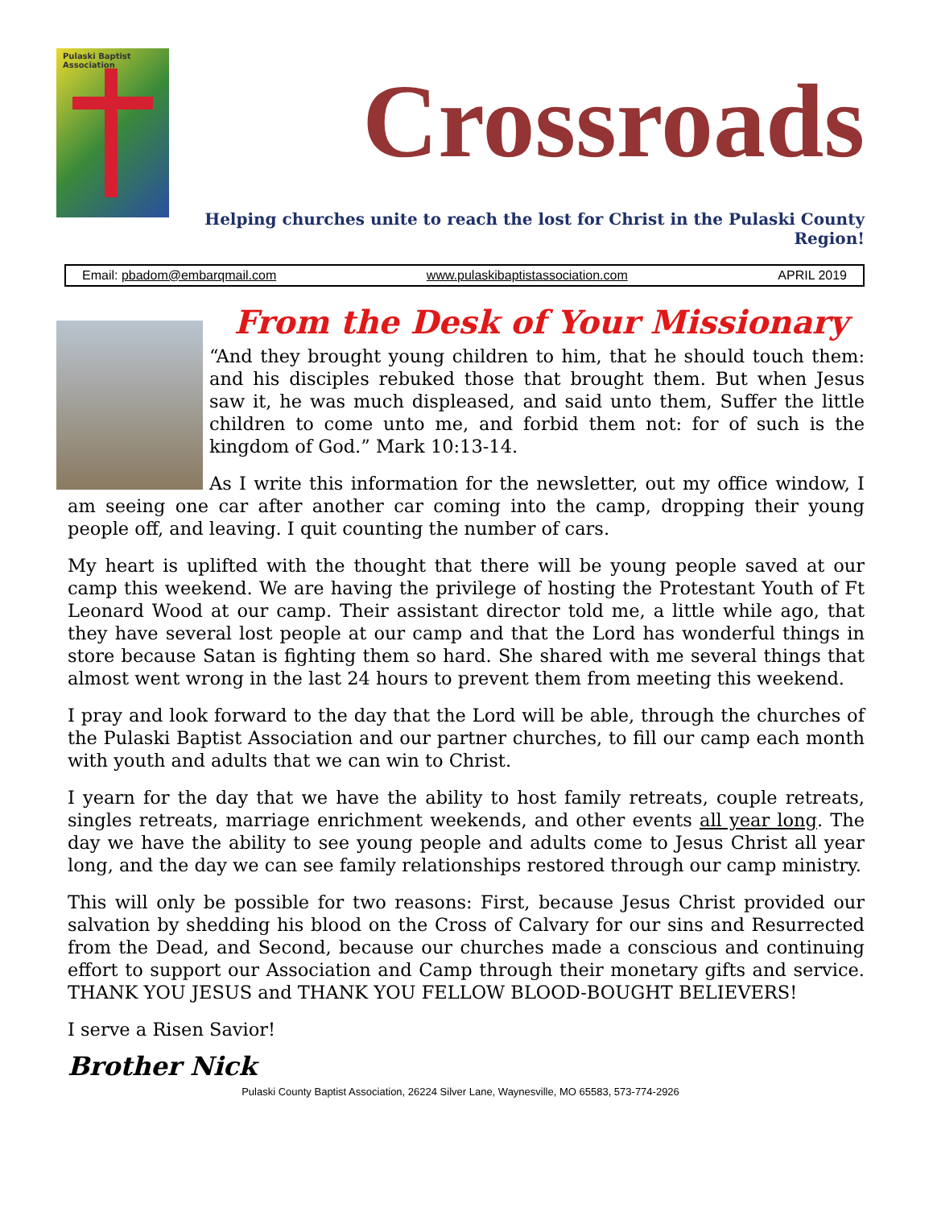Pulaski Baptist Association
Crossroads
Helping churches unite to reach the lost for Christ in the Pulaski County Region!
Email: pbadom@embarqmail.com www.pulaskibaptistassociation.com APRIL 2019
From the Desk of Your Missionary
“And they brought young children to him, that he should touch them: and his disciples rebuked those that brought them. But when Jesus saw it, he was much displeased, and said unto them, Suffer the little children to come unto me, and forbid them not: for of such is the kingdom of God.” Mark 10:13-14.
As I write this information for the newsletter, out my office window, I am seeing one car after another car coming into the camp, dropping their young people off, and leaving. I quit counting the number of cars.
My heart is uplifted with the thought that there will be young people saved at our camp this weekend. We are having the privilege of hosting the Protestant Youth of Ft Leonard Wood at our camp. Their assistant director told me, a little while ago, that they have several lost people at our camp and that the Lord has wonderful things in store because Satan is fighting them so hard. She shared with me several things that almost went wrong in the last 24 hours to prevent them from meeting this weekend.
I pray and look forward to the day that the Lord will be able, through the churches of the Pulaski Baptist Association and our partner churches, to fill our camp each month with youth and adults that we can win to Christ.
I yearn for the day that we have the ability to host family retreats, couple retreats, singles retreats, marriage enrichment weekends, and other events all year long. The day we have the ability to see young people and adults come to Jesus Christ all year long, and the day we can see family relationships restored through our camp ministry.
This will only be possible for two reasons: First, because Jesus Christ provided our salvation by shedding his blood on the Cross of Calvary for our sins and Resurrected from the Dead, and Second, because our churches made a conscious and continuing effort to support our Association and Camp through their monetary gifts and service. THANK YOU JESUS and THANK YOU FELLOW BLOOD-BOUGHT BELIEVERS!
I serve a Risen Savior!
Brother Nick
Pulaski County Baptist Association, 26224 Silver Lane, Waynesville, MO 65583, 573-774-2926